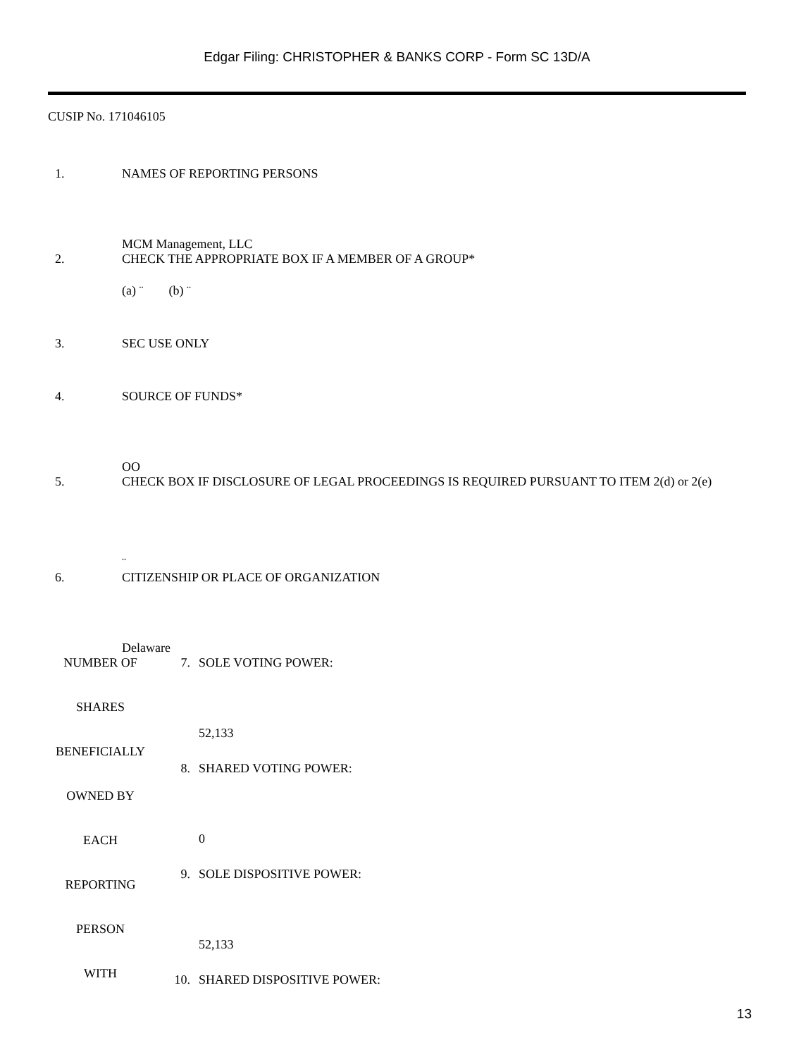Edgar Filing: CHRISTOPHER & BANKS CORP - Form SC 13D/A
CUSIP No. 171046105
| 1. | NAMES OF REPORTING PERSONS |
| | MCM Management, LLC |
| 2. | CHECK THE APPROPRIATE BOX IF A MEMBER OF A GROUP* |
| | (a) ¨ (b) ¨ |
| 3. | SEC USE ONLY |
| 4. | SOURCE OF FUNDS* |
| | OO |
| 5. | CHECK BOX IF DISCLOSURE OF LEGAL PROCEEDINGS IS REQUIRED PURSUANT TO ITEM 2(d) or 2(e) |
| | ¨ |
| 6. | CITIZENSHIP OR PLACE OF ORGANIZATION |
| | Delaware |
| NUMBER OF SHARES BENEFICIALLY OWNED BY EACH REPORTING PERSON WITH | / 7. / SOLE VOTING POWER: / / / 52,133 / / 8. / SHARED VOTING POWER: / / / 0 / / 9. / SOLE DISPOSITIVE POWER: / / / 52,133 / / 10. / SHARED DISPOSITIVE POWER: / |
13